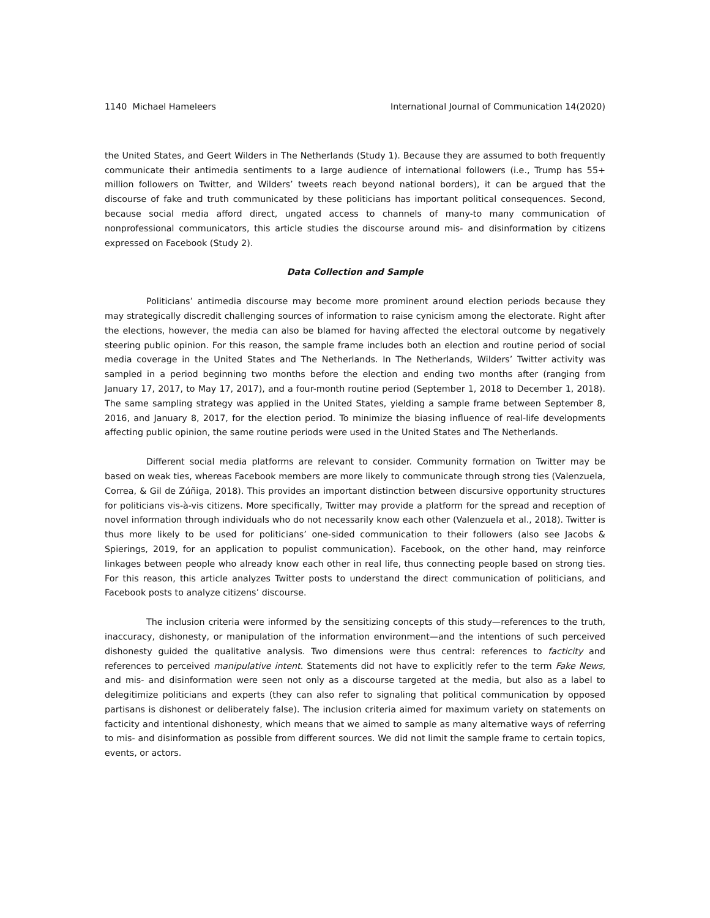1140 Michael Hameleers International Journal of Communication 14(2020)
the United States, and Geert Wilders in The Netherlands (Study 1). Because they are assumed to both frequently communicate their antimedia sentiments to a large audience of international followers (i.e., Trump has 55+ million followers on Twitter, and Wilders’ tweets reach beyond national borders), it can be argued that the discourse of fake and truth communicated by these politicians has important political consequences. Second, because social media afford direct, ungated access to channels of many-to many communication of nonprofessional communicators, this article studies the discourse around mis- and disinformation by citizens expressed on Facebook (Study 2).
Data Collection and Sample
Politicians’ antimedia discourse may become more prominent around election periods because they may strategically discredit challenging sources of information to raise cynicism among the electorate. Right after the elections, however, the media can also be blamed for having affected the electoral outcome by negatively steering public opinion. For this reason, the sample frame includes both an election and routine period of social media coverage in the United States and The Netherlands. In The Netherlands, Wilders’ Twitter activity was sampled in a period beginning two months before the election and ending two months after (ranging from January 17, 2017, to May 17, 2017), and a four-month routine period (September 1, 2018 to December 1, 2018). The same sampling strategy was applied in the United States, yielding a sample frame between September 8, 2016, and January 8, 2017, for the election period. To minimize the biasing influence of real-life developments affecting public opinion, the same routine periods were used in the United States and The Netherlands.
Different social media platforms are relevant to consider. Community formation on Twitter may be based on weak ties, whereas Facebook members are more likely to communicate through strong ties (Valenzuela, Correa, & Gil de Zúñiga, 2018). This provides an important distinction between discursive opportunity structures for politicians vis-à-vis citizens. More specifically, Twitter may provide a platform for the spread and reception of novel information through individuals who do not necessarily know each other (Valenzuela et al., 2018). Twitter is thus more likely to be used for politicians’ one-sided communication to their followers (also see Jacobs & Spierings, 2019, for an application to populist communication). Facebook, on the other hand, may reinforce linkages between people who already know each other in real life, thus connecting people based on strong ties. For this reason, this article analyzes Twitter posts to understand the direct communication of politicians, and Facebook posts to analyze citizens’ discourse.
The inclusion criteria were informed by the sensitizing concepts of this study—references to the truth, inaccuracy, dishonesty, or manipulation of the information environment—and the intentions of such perceived dishonesty guided the qualitative analysis. Two dimensions were thus central: references to facticity and references to perceived manipulative intent. Statements did not have to explicitly refer to the term Fake News, and mis- and disinformation were seen not only as a discourse targeted at the media, but also as a label to delegitimize politicians and experts (they can also refer to signaling that political communication by opposed partisans is dishonest or deliberately false). The inclusion criteria aimed for maximum variety on statements on facticity and intentional dishonesty, which means that we aimed to sample as many alternative ways of referring to mis- and disinformation as possible from different sources. We did not limit the sample frame to certain topics, events, or actors.